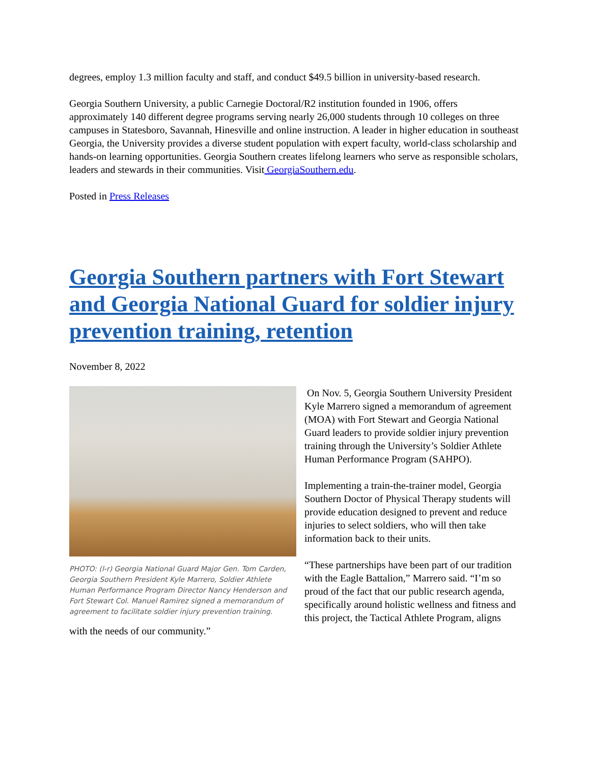degrees, employ 1.3 million faculty and staff, and conduct $49.5 billion in university-based research.
Georgia Southern University, a public Carnegie Doctoral/R2 institution founded in 1906, offers approximately 140 different degree programs serving nearly 26,000 students through 10 colleges on three campuses in Statesboro, Savannah, Hinesville and online instruction. A leader in higher education in southeast Georgia, the University provides a diverse student population with expert faculty, world-class scholarship and hands-on learning opportunities. Georgia Southern creates lifelong learners who serve as responsible scholars, leaders and stewards in their communities. Visit GeorgiaSouthern.edu.
Posted in Press Releases
Georgia Southern partners with Fort Stewart and Georgia National Guard for soldier injury prevention training, retention
November 8, 2022
PHOTO: (l-r) Georgia National Guard Major Gen. Tom Carden, Georgia Southern President Kyle Marrero, Soldier Athlete Human Performance Program Director Nancy Henderson and Fort Stewart Col. Manuel Ramirez signed a memorandum of agreement to facilitate soldier injury prevention training.
On Nov. 5, Georgia Southern University President Kyle Marrero signed a memorandum of agreement (MOA) with Fort Stewart and Georgia National Guard leaders to provide soldier injury prevention training through the University’s Soldier Athlete Human Performance Program (SAHPO).
Implementing a train-the-trainer model, Georgia Southern Doctor of Physical Therapy students will provide education designed to prevent and reduce injuries to select soldiers, who will then take information back to their units.
“These partnerships have been part of our tradition with the Eagle Battalion,” Marrero said. “I’m so proud of the fact that our public research agenda, specifically around holistic wellness and fitness and this project, the Tactical Athlete Program, aligns with the needs of our community.”